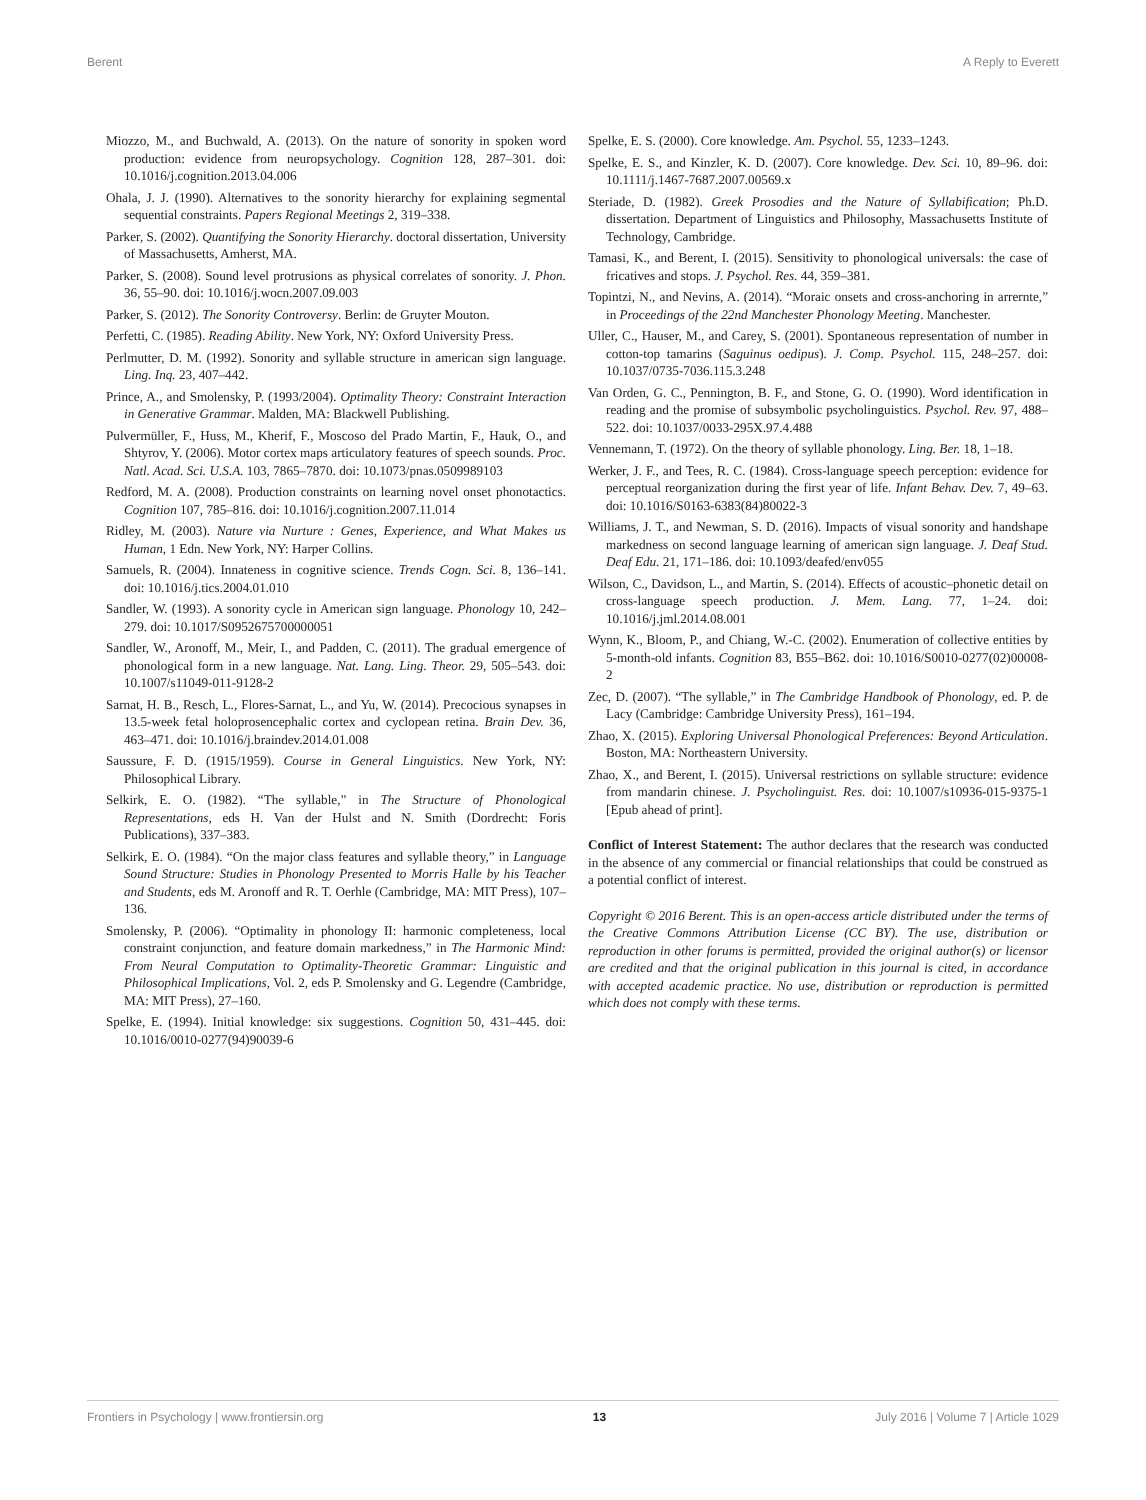Berent A Reply to Everett
Miozzo, M., and Buchwald, A. (2013). On the nature of sonority in spoken word production: evidence from neuropsychology. Cognition 128, 287–301. doi: 10.1016/j.cognition.2013.04.006
Ohala, J. J. (1990). Alternatives to the sonority hierarchy for explaining segmental sequential constraints. Papers Regional Meetings 2, 319–338.
Parker, S. (2002). Quantifying the Sonority Hierarchy. doctoral dissertation, University of Massachusetts, Amherst, MA.
Parker, S. (2008). Sound level protrusions as physical correlates of sonority. J. Phon. 36, 55–90. doi: 10.1016/j.wocn.2007.09.003
Parker, S. (2012). The Sonority Controversy. Berlin: de Gruyter Mouton.
Perfetti, C. (1985). Reading Ability. New York, NY: Oxford University Press.
Perlmutter, D. M. (1992). Sonority and syllable structure in american sign language. Ling. Inq. 23, 407–442.
Prince, A., and Smolensky, P. (1993/2004). Optimality Theory: Constraint Interaction in Generative Grammar. Malden, MA: Blackwell Publishing.
Pulvermüller, F., Huss, M., Kherif, F., Moscoso del Prado Martin, F., Hauk, O., and Shtyrov, Y. (2006). Motor cortex maps articulatory features of speech sounds. Proc. Natl. Acad. Sci. U.S.A. 103, 7865–7870. doi: 10.1073/pnas.0509989103
Redford, M. A. (2008). Production constraints on learning novel onset phonotactics. Cognition 107, 785–816. doi: 10.1016/j.cognition.2007.11.014
Ridley, M. (2003). Nature via Nurture : Genes, Experience, and What Makes us Human, 1 Edn. New York, NY: Harper Collins.
Samuels, R. (2004). Innateness in cognitive science. Trends Cogn. Sci. 8, 136–141. doi: 10.1016/j.tics.2004.01.010
Sandler, W. (1993). A sonority cycle in American sign language. Phonology 10, 242–279. doi: 10.1017/S0952675700000051
Sandler, W., Aronoff, M., Meir, I., and Padden, C. (2011). The gradual emergence of phonological form in a new language. Nat. Lang. Ling. Theor. 29, 505–543. doi: 10.1007/s11049-011-9128-2
Sarnat, H. B., Resch, L., Flores-Sarnat, L., and Yu, W. (2014). Precocious synapses in 13.5-week fetal holoprosencephalic cortex and cyclopean retina. Brain Dev. 36, 463–471. doi: 10.1016/j.braindev.2014.01.008
Saussure, F. D. (1915/1959). Course in General Linguistics. New York, NY: Philosophical Library.
Selkirk, E. O. (1982). “The syllable,” in The Structure of Phonological Representations, eds H. Van der Hulst and N. Smith (Dordrecht: Foris Publications), 337–383.
Selkirk, E. O. (1984). “On the major class features and syllable theory,” in Language Sound Structure: Studies in Phonology Presented to Morris Halle by his Teacher and Students, eds M. Aronoff and R. T. Oerhle (Cambridge, MA: MIT Press), 107–136.
Smolensky, P. (2006). “Optimality in phonology II: harmonic completeness, local constraint conjunction, and feature domain markedness,” in The Harmonic Mind: From Neural Computation to Optimality-Theoretic Grammar: Linguistic and Philosophical Implications, Vol. 2, eds P. Smolensky and G. Legendre (Cambridge, MA: MIT Press), 27–160.
Spelke, E. (1994). Initial knowledge: six suggestions. Cognition 50, 431–445. doi: 10.1016/0010-0277(94)90039-6
Spelke, E. S. (2000). Core knowledge. Am. Psychol. 55, 1233–1243.
Spelke, E. S., and Kinzler, K. D. (2007). Core knowledge. Dev. Sci. 10, 89–96. doi: 10.1111/j.1467-7687.2007.00569.x
Steriade, D. (1982). Greek Prosodies and the Nature of Syllabification; Ph.D. dissertation. Department of Linguistics and Philosophy, Massachusetts Institute of Technology, Cambridge.
Tamasi, K., and Berent, I. (2015). Sensitivity to phonological universals: the case of fricatives and stops. J. Psychol. Res. 44, 359–381.
Topintzi, N., and Nevins, A. (2014). “Moraic onsets and cross-anchoring in arrernte,” in Proceedings of the 22nd Manchester Phonology Meeting. Manchester.
Uller, C., Hauser, M., and Carey, S. (2001). Spontaneous representation of number in cotton-top tamarins (Saguinus oedipus). J. Comp. Psychol. 115, 248–257. doi: 10.1037/0735-7036.115.3.248
Van Orden, G. C., Pennington, B. F., and Stone, G. O. (1990). Word identification in reading and the promise of subsymbolic psycholinguistics. Psychol. Rev. 97, 488–522. doi: 10.1037/0033-295X.97.4.488
Vennemann, T. (1972). On the theory of syllable phonology. Ling. Ber. 18, 1–18.
Werker, J. F., and Tees, R. C. (1984). Cross-language speech perception: evidence for perceptual reorganization during the first year of life. Infant Behav. Dev. 7, 49–63. doi: 10.1016/S0163-6383(84)80022-3
Williams, J. T., and Newman, S. D. (2016). Impacts of visual sonority and handshape markedness on second language learning of american sign language. J. Deaf Stud. Deaf Edu. 21, 171–186. doi: 10.1093/deafed/env055
Wilson, C., Davidson, L., and Martin, S. (2014). Effects of acoustic–phonetic detail on cross-language speech production. J. Mem. Lang. 77, 1–24. doi: 10.1016/j.jml.2014.08.001
Wynn, K., Bloom, P., and Chiang, W.-C. (2002). Enumeration of collective entities by 5-month-old infants. Cognition 83, B55–B62. doi: 10.1016/S0010-0277(02)00008-2
Zec, D. (2007). “The syllable,” in The Cambridge Handbook of Phonology, ed. P. de Lacy (Cambridge: Cambridge University Press), 161–194.
Zhao, X. (2015). Exploring Universal Phonological Preferences: Beyond Articulation. Boston, MA: Northeastern University.
Zhao, X., and Berent, I. (2015). Universal restrictions on syllable structure: evidence from mandarin chinese. J. Psycholinguist. Res. doi: 10.1007/s10936-015-9375-1 [Epub ahead of print].
Conflict of Interest Statement: The author declares that the research was conducted in the absence of any commercial or financial relationships that could be construed as a potential conflict of interest.
Copyright © 2016 Berent. This is an open-access article distributed under the terms of the Creative Commons Attribution License (CC BY). The use, distribution or reproduction in other forums is permitted, provided the original author(s) or licensor are credited and that the original publication in this journal is cited, in accordance with accepted academic practice. No use, distribution or reproduction is permitted which does not comply with these terms.
Frontiers in Psychology | www.frontiersin.org 13 July 2016 | Volume 7 | Article 1029